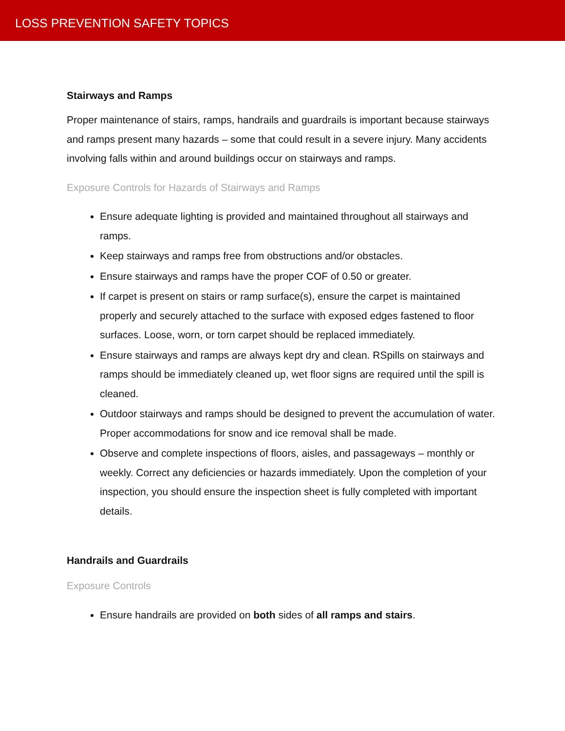LOSS PREVENTION SAFETY TOPICS
Stairways and Ramps
Proper maintenance of stairs, ramps, handrails and guardrails is important because stairways and ramps present many hazards – some that could result in a severe injury. Many accidents involving falls within and around buildings occur on stairways and ramps.
Exposure Controls for Hazards of Stairways and Ramps
Ensure adequate lighting is provided and maintained throughout all stairways and ramps.
Keep stairways and ramps free from obstructions and/or obstacles.
Ensure stairways and ramps have the proper COF of 0.50 or greater.
If carpet is present on stairs or ramp surface(s), ensure the carpet is maintained properly and securely attached to the surface with exposed edges fastened to floor surfaces. Loose, worn, or torn carpet should be replaced immediately.
Ensure stairways and ramps are always kept dry and clean. RSpills on stairways and ramps should be immediately cleaned up, wet floor signs are required until the spill is cleaned.
Outdoor stairways and ramps should be designed to prevent the accumulation of water. Proper accommodations for snow and ice removal shall be made.
Observe and complete inspections of floors, aisles, and passageways – monthly or weekly. Correct any deficiencies or hazards immediately. Upon the completion of your inspection, you should ensure the inspection sheet is fully completed with important details.
Handrails and Guardrails
Exposure Controls
Ensure handrails are provided on both sides of all ramps and stairs.